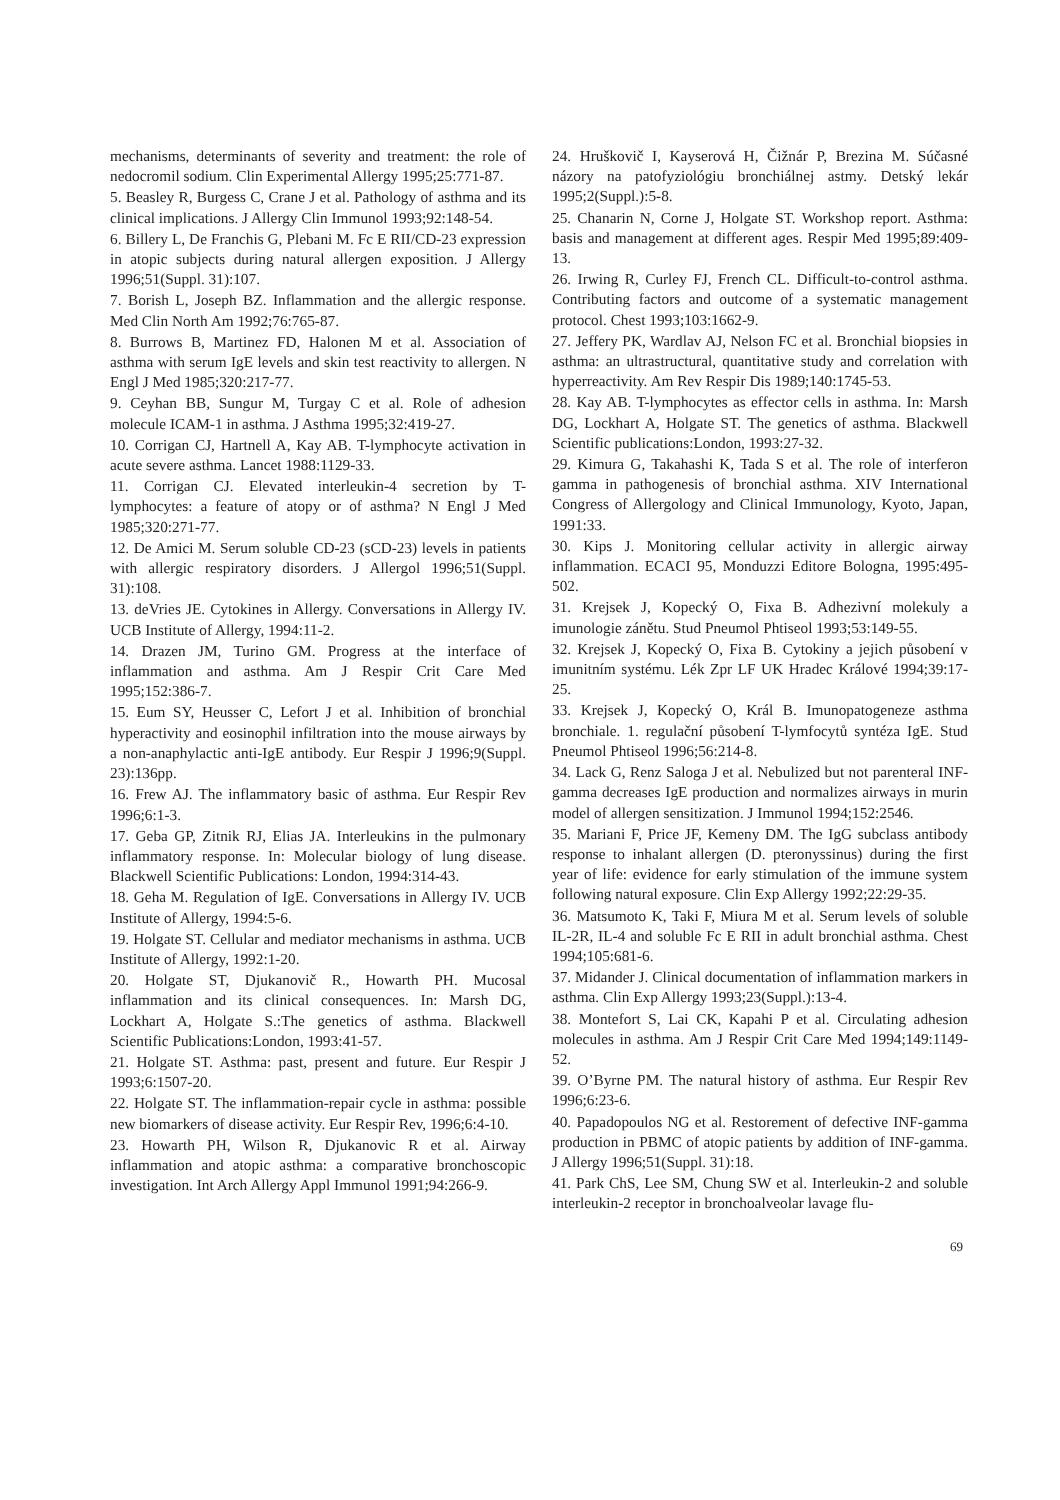mechanisms, determinants of severity and treatment: the role of nedocromil sodium. Clin Experimental Allergy 1995;25:771-87.
5. Beasley R, Burgess C, Crane J et al. Pathology of asthma and its clinical implications. J Allergy Clin Immunol 1993;92:148-54.
6. Billery L, De Franchis G, Plebani M. Fc E RII/CD-23 expression in atopic subjects during natural allergen exposition. J Allergy 1996;51(Suppl. 31):107.
7. Borish L, Joseph BZ. Inflammation and the allergic response. Med Clin North Am 1992;76:765-87.
8. Burrows B, Martinez FD, Halonen M et al. Association of asthma with serum IgE levels and skin test reactivity to allergen. N Engl J Med 1985;320:217-77.
9. Ceyhan BB, Sungur M, Turgay C et al. Role of adhesion molecule ICAM-1 in asthma. J Asthma 1995;32:419-27.
10. Corrigan CJ, Hartnell A, Kay AB. T-lymphocyte activation in acute severe asthma. Lancet 1988:1129-33.
11. Corrigan CJ. Elevated interleukin-4 secretion by T-lymphocytes: a feature of atopy or of asthma? N Engl J Med 1985;320:271-77.
12. De Amici M. Serum soluble CD-23 (sCD-23) levels in patients with allergic respiratory disorders. J Allergol 1996;51(Suppl. 31):108.
13. deVries JE. Cytokines in Allergy. Conversations in Allergy IV. UCB Institute of Allergy, 1994:11-2.
14. Drazen JM, Turino GM. Progress at the interface of inflammation and asthma. Am J Respir Crit Care Med 1995;152:386-7.
15. Eum SY, Heusser C, Lefort J et al. Inhibition of bronchial hyperactivity and eosinophil infiltration into the mouse airways by a non-anaphylactic anti-IgE antibody. Eur Respir J 1996;9(Suppl. 23):136pp.
16. Frew AJ. The inflammatory basic of asthma. Eur Respir Rev 1996;6:1-3.
17. Geba GP, Zitnik RJ, Elias JA. Interleukins in the pulmonary inflammatory response. In: Molecular biology of lung disease. Blackwell Scientific Publications: London, 1994:314-43.
18. Geha M. Regulation of IgE. Conversations in Allergy IV. UCB Institute of Allergy, 1994:5-6.
19. Holgate ST. Cellular and mediator mechanisms in asthma. UCB Institute of Allergy, 1992:1-20.
20. Holgate ST, Djukanovič R., Howarth PH. Mucosal inflammation and its clinical consequences. In: Marsh DG, Lockhart A, Holgate S.:The genetics of asthma. Blackwell Scientific Publications:London, 1993:41-57.
21. Holgate ST. Asthma: past, present and future. Eur Respir J 1993;6:1507-20.
22. Holgate ST. The inflammation-repair cycle in asthma: possible new biomarkers of disease activity. Eur Respir Rev, 1996;6:4-10.
23. Howarth PH, Wilson R, Djukanovic R et al. Airway inflammation and atopic asthma: a comparative bronchoscopic investigation. Int Arch Allergy Appl Immunol 1991;94:266-9.
24. Hruškovič I, Kayserová H, Čižnár P, Brezina M. Súčasné názory na patofyziológiu bronchiálnej astmy. Detský lekár 1995;2(Suppl.):5-8.
25. Chanarin N, Corne J, Holgate ST. Workshop report. Asthma: basis and management at different ages. Respir Med 1995;89:409-13.
26. Irwing R, Curley FJ, French CL. Difficult-to-control asthma. Contributing factors and outcome of a systematic management protocol. Chest 1993;103:1662-9.
27. Jeffery PK, Wardlav AJ, Nelson FC et al. Bronchial biopsies in asthma: an ultrastructural, quantitative study and correlation with hyperreactivity. Am Rev Respir Dis 1989;140:1745-53.
28. Kay AB. T-lymphocytes as effector cells in asthma. In: Marsh DG, Lockhart A, Holgate ST. The genetics of asthma. Blackwell Scientific publications:London, 1993:27-32.
29. Kimura G, Takahashi K, Tada S et al. The role of interferon gamma in pathogenesis of bronchial asthma. XIV International Congress of Allergology and Clinical Immunology, Kyoto, Japan, 1991:33.
30. Kips J. Monitoring cellular activity in allergic airway inflammation. ECACI 95, Monduzzi Editore Bologna, 1995:495-502.
31. Krejsek J, Kopecký O, Fixa B. Adhezivní molekuly a imunologie zánětu. Stud Pneumol Phtiseol 1993;53:149-55.
32. Krejsek J, Kopecký O, Fixa B. Cytokiny a jejich působení v imunitním systému. Lék Zpr LF UK Hradec Králové 1994;39:17-25.
33. Krejsek J, Kopecký O, Král B. Imunopatogeneze asthma bronchiale. 1. regulační působení T-lymfocytů syntéza IgE. Stud Pneumol Phtiseol 1996;56:214-8.
34. Lack G, Renz Saloga J et al. Nebulized but not parenteral INF-gamma decreases IgE production and normalizes airways in murin model of allergen sensitization. J Immunol 1994;152:2546.
35. Mariani F, Price JF, Kemeny DM. The IgG subclass antibody response to inhalant allergen (D. pteronyssinus) during the first year of life: evidence for early stimulation of the immune system following natural exposure. Clin Exp Allergy 1992;22:29-35.
36. Matsumoto K, Taki F, Miura M et al. Serum levels of soluble IL-2R, IL-4 and soluble Fc E RII in adult bronchial asthma. Chest 1994;105:681-6.
37. Midander J. Clinical documentation of inflammation markers in asthma. Clin Exp Allergy 1993;23(Suppl.):13-4.
38. Montefort S, Lai CK, Kapahi P et al. Circulating adhesion molecules in asthma. Am J Respir Crit Care Med 1994;149:1149-52.
39. O’Byrne PM. The natural history of asthma. Eur Respir Rev 1996;6:23-6.
40. Papadopoulos NG et al. Restorement of defective INF-gamma production in PBMC of atopic patients by addition of INF-gamma. J Allergy 1996;51(Suppl. 31):18.
41. Park ChS, Lee SM, Chung SW et al. Interleukin-2 and soluble interleukin-2 receptor in bronchoalveolar lavage flu-
69